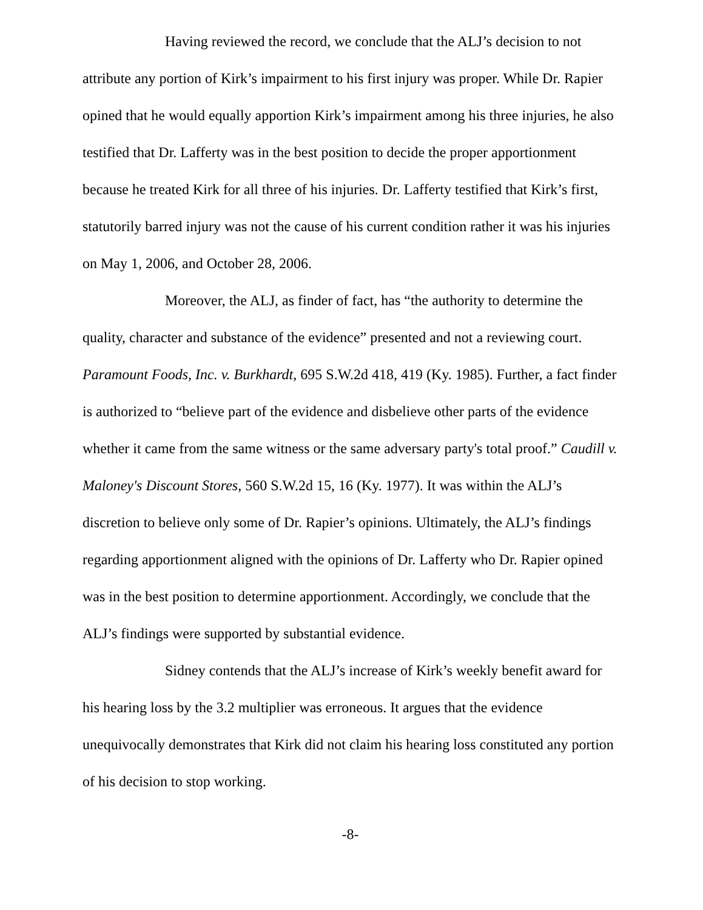Having reviewed the record, we conclude that the ALJ’s decision to not attribute any portion of Kirk’s impairment to his first injury was proper. While Dr. Rapier opined that he would equally apportion Kirk’s impairment among his three injuries, he also testified that Dr. Lafferty was in the best position to decide the proper apportionment because he treated Kirk for all three of his injuries. Dr. Lafferty testified that Kirk’s first, statutorily barred injury was not the cause of his current condition rather it was his injuries on May 1, 2006, and October 28, 2006.
Moreover, the ALJ, as finder of fact, has “the authority to determine the quality, character and substance of the evidence” presented and not a reviewing court. Paramount Foods, Inc. v. Burkhardt, 695 S.W.2d 418, 419 (Ky. 1985). Further, a fact finder is authorized to “believe part of the evidence and disbelieve other parts of the evidence whether it came from the same witness or the same adversary party's total proof.” Caudill v. Maloney's Discount Stores, 560 S.W.2d 15, 16 (Ky. 1977). It was within the ALJ’s discretion to believe only some of Dr. Rapier’s opinions. Ultimately, the ALJ’s findings regarding apportionment aligned with the opinions of Dr. Lafferty who Dr. Rapier opined was in the best position to determine apportionment. Accordingly, we conclude that the ALJ’s findings were supported by substantial evidence.
Sidney contends that the ALJ’s increase of Kirk’s weekly benefit award for his hearing loss by the 3.2 multiplier was erroneous. It argues that the evidence unequivocally demonstrates that Kirk did not claim his hearing loss constituted any portion of his decision to stop working.
-8-